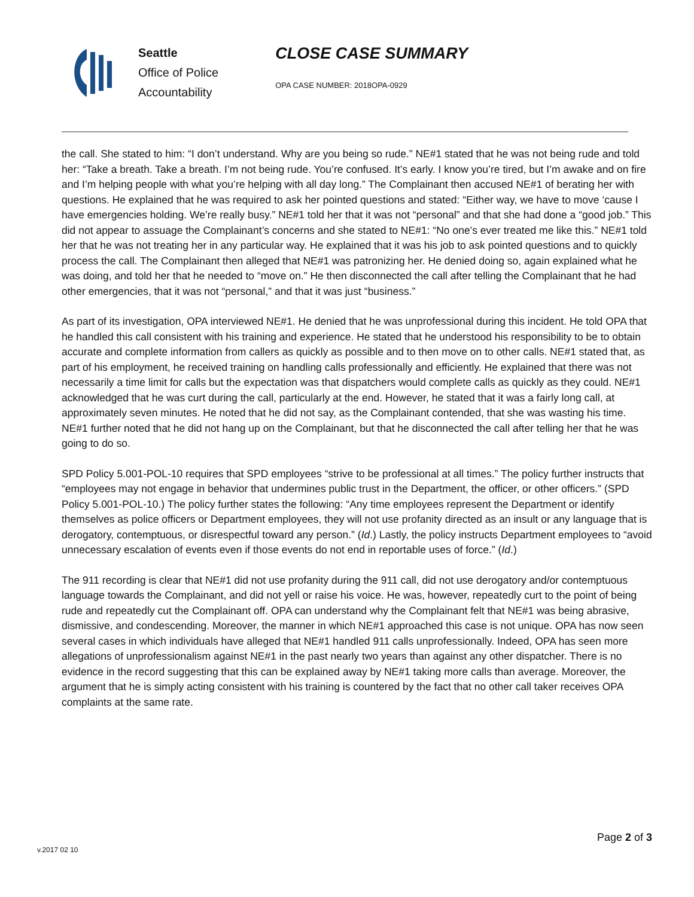Seattle
Office of Police
Accountability
CLOSE CASE SUMMARY
OPA CASE NUMBER: 2018OPA-0929
the call. She stated to him: “I don’t understand. Why are you being so rude.” NE#1 stated that he was not being rude and told her: “Take a breath. Take a breath. I’m not being rude. You’re confused. It’s early. I know you’re tired, but I’m awake and on fire and I’m helping people with what you’re helping with all day long.” The Complainant then accused NE#1 of berating her with questions. He explained that he was required to ask her pointed questions and stated: “Either way, we have to move ‘cause I have emergencies holding. We’re really busy.” NE#1 told her that it was not “personal” and that she had done a “good job.” This did not appear to assuage the Complainant’s concerns and she stated to NE#1: “No one’s ever treated me like this.” NE#1 told her that he was not treating her in any particular way. He explained that it was his job to ask pointed questions and to quickly process the call. The Complainant then alleged that NE#1 was patronizing her. He denied doing so, again explained what he was doing, and told her that he needed to “move on.” He then disconnected the call after telling the Complainant that he had other emergencies, that it was not “personal,” and that it was just “business.”
As part of its investigation, OPA interviewed NE#1. He denied that he was unprofessional during this incident. He told OPA that he handled this call consistent with his training and experience. He stated that he understood his responsibility to be to obtain accurate and complete information from callers as quickly as possible and to then move on to other calls. NE#1 stated that, as part of his employment, he received training on handling calls professionally and efficiently. He explained that there was not necessarily a time limit for calls but the expectation was that dispatchers would complete calls as quickly as they could. NE#1 acknowledged that he was curt during the call, particularly at the end. However, he stated that it was a fairly long call, at approximately seven minutes. He noted that he did not say, as the Complainant contended, that she was wasting his time. NE#1 further noted that he did not hang up on the Complainant, but that he disconnected the call after telling her that he was going to do so.
SPD Policy 5.001-POL-10 requires that SPD employees “strive to be professional at all times.” The policy further instructs that “employees may not engage in behavior that undermines public trust in the Department, the officer, or other officers.” (SPD Policy 5.001-POL-10.) The policy further states the following: “Any time employees represent the Department or identify themselves as police officers or Department employees, they will not use profanity directed as an insult or any language that is derogatory, contemptuous, or disrespectful toward any person.” (Id.) Lastly, the policy instructs Department employees to “avoid unnecessary escalation of events even if those events do not end in reportable uses of force.” (Id.)
The 911 recording is clear that NE#1 did not use profanity during the 911 call, did not use derogatory and/or contemptuous language towards the Complainant, and did not yell or raise his voice. He was, however, repeatedly curt to the point of being rude and repeatedly cut the Complainant off. OPA can understand why the Complainant felt that NE#1 was being abrasive, dismissive, and condescending. Moreover, the manner in which NE#1 approached this case is not unique. OPA has now seen several cases in which individuals have alleged that NE#1 handled 911 calls unprofessionally. Indeed, OPA has seen more allegations of unprofessionalism against NE#1 in the past nearly two years than against any other dispatcher. There is no evidence in the record suggesting that this can be explained away by NE#1 taking more calls than average. Moreover, the argument that he is simply acting consistent with his training is countered by the fact that no other call taker receives OPA complaints at the same rate.
Page 2 of 3
v.2017 02 10